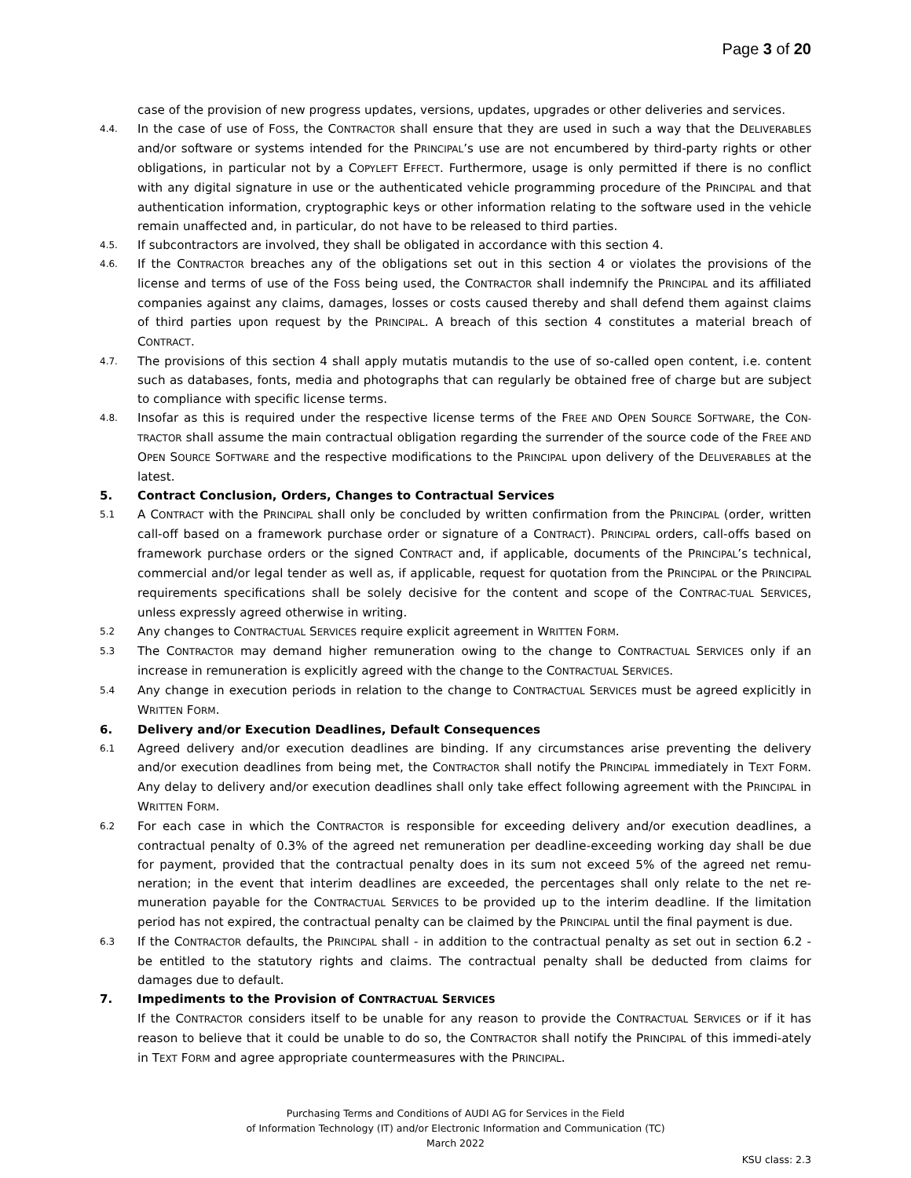Page 3 of 20
case of the provision of new progress updates, versions, updates, upgrades or other deliveries and services.
4.4.
In the case of use of FOSS, the CONTRACTOR shall ensure that they are used in such a way that the DELIVERABLES and/or software or systems intended for the PRINCIPAL’s use are not encumbered by third-party rights or other obligations, in particular not by a COPYLEFT EFFECT. Furthermore, usage is only permitted if there is no conflict with any digital signature in use or the authenticated vehicle programming procedure of the PRINCIPAL and that authentication information, cryptographic keys or other information relating to the software used in the vehicle remain unaffected and, in particular, do not have to be released to third parties.
4.5.
If subcontractors are involved, they shall be obligated in accordance with this section 4.
4.6.
If the CONTRACTOR breaches any of the obligations set out in this section 4 or violates the provisions of the license and terms of use of the FOSS being used, the CONTRACTOR shall indemnify the PRINCIPAL and its affiliated companies against any claims, damages, losses or costs caused thereby and shall defend them against claims of third parties upon request by the PRINCIPAL. A breach of this section 4 constitutes a material breach of CONTRACT.
4.7.
The provisions of this section 4 shall apply mutatis mutandis to the use of so-called open content, i.e. content such as databases, fonts, media and photographs that can regularly be obtained free of charge but are subject to compliance with specific license terms.
4.8.
Insofar as this is required under the respective license terms of the FREE AND OPEN SOURCE SOFTWARE, the CON-TRACTOR shall assume the main contractual obligation regarding the surrender of the source code of the FREE AND OPEN SOURCE SOFTWARE and the respective modifications to the PRINCIPAL upon delivery of the DELIVERABLES at the latest.
5. Contract Conclusion, Orders, Changes to Contractual Services
5.1
A CONTRACT with the PRINCIPAL shall only be concluded by written confirmation from the PRINCIPAL (order, written call-off based on a framework purchase order or signature of a CONTRACT). PRINCIPAL orders, call-offs based on framework purchase orders or the signed CONTRACT and, if applicable, documents of the PRINCIPAL’s technical, commercial and/or legal tender as well as, if applicable, request for quotation from the PRINCIPAL or the PRINCIPAL requirements specifications shall be solely decisive for the content and scope of the CONTRAC-TUAL SERVICES, unless expressly agreed otherwise in writing.
5.2
Any changes to CONTRACTUAL SERVICES require explicit agreement in WRITTEN FORM.
5.3
The CONTRACTOR may demand higher remuneration owing to the change to CONTRACTUAL SERVICES only if an increase in remuneration is explicitly agreed with the change to the CONTRACTUAL SERVICES.
5.4
Any change in execution periods in relation to the change to CONTRACTUAL SERVICES must be agreed explicitly in WRITTEN FORM.
6. Delivery and/or Execution Deadlines, Default Consequences
6.1
Agreed delivery and/or execution deadlines are binding. If any circumstances arise preventing the delivery and/or execution deadlines from being met, the CONTRACTOR shall notify the PRINCIPAL immediately in TEXT FORM. Any delay to delivery and/or execution deadlines shall only take effect following agreement with the PRINCIPAL in WRITTEN FORM.
6.2
For each case in which the CONTRACTOR is responsible for exceeding delivery and/or execution deadlines, a contractual penalty of 0.3% of the agreed net remuneration per deadline-exceeding working day shall be due for payment, provided that the contractual penalty does in its sum not exceed 5% of the agreed net remu-neration; in the event that interim deadlines are exceeded, the percentages shall only relate to the net re-muneration payable for the CONTRACTUAL SERVICES to be provided up to the interim deadline. If the limitation period has not expired, the contractual penalty can be claimed by the PRINCIPAL until the final payment is due.
6.3
If the CONTRACTOR defaults, the PRINCIPAL shall - in addition to the contractual penalty as set out in section 6.2 - be entitled to the statutory rights and claims. The contractual penalty shall be deducted from claims for damages due to default.
7. Impediments to the Provision of CONTRACTUAL SERVICES
If the CONTRACTOR considers itself to be unable for any reason to provide the CONTRACTUAL SERVICES or if it has reason to believe that it could be unable to do so, the CONTRACTOR shall notify the PRINCIPAL of this immedi-ately in TEXT FORM and agree appropriate countermeasures with the PRINCIPAL.
Purchasing Terms and Conditions of AUDI AG for Services in the Field
of Information Technology (IT) and/or Electronic Information and Communication (TC)
March 2022
KSU class: 2.3